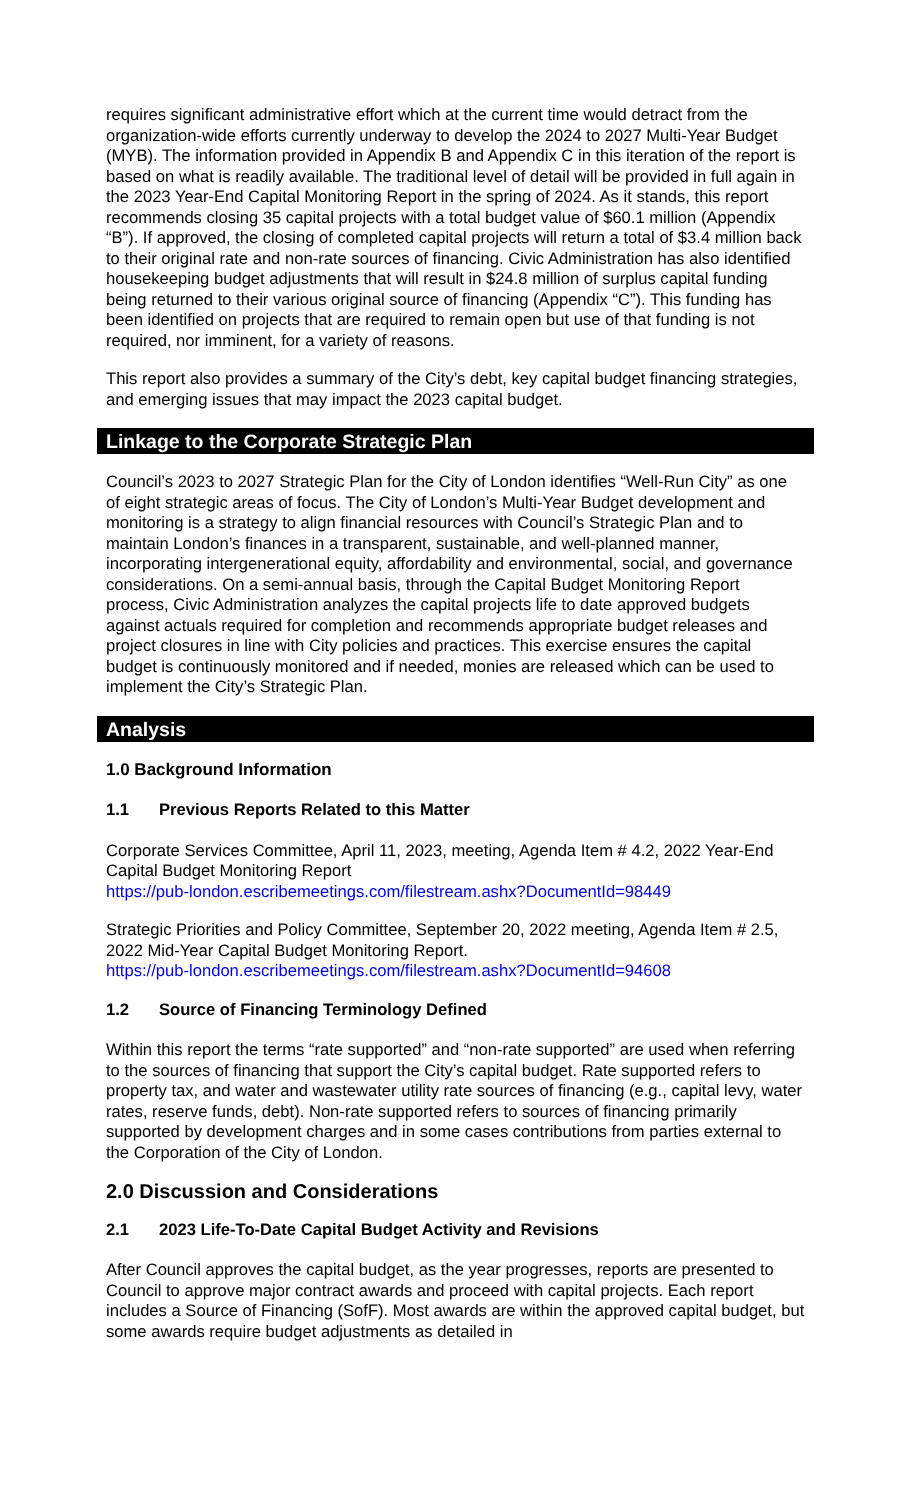requires significant administrative effort which at the current time would detract from the organization-wide efforts currently underway to develop the 2024 to 2027 Multi-Year Budget (MYB). The information provided in Appendix B and Appendix C in this iteration of the report is based on what is readily available. The traditional level of detail will be provided in full again in the 2023 Year-End Capital Monitoring Report in the spring of 2024. As it stands, this report recommends closing 35 capital projects with a total budget value of $60.1 million (Appendix “B”). If approved, the closing of completed capital projects will return a total of $3.4 million back to their original rate and non-rate sources of financing. Civic Administration has also identified housekeeping budget adjustments that will result in $24.8 million of surplus capital funding being returned to their various original source of financing (Appendix “C”). This funding has been identified on projects that are required to remain open but use of that funding is not required, nor imminent, for a variety of reasons.
This report also provides a summary of the City’s debt, key capital budget financing strategies, and emerging issues that may impact the 2023 capital budget.
Linkage to the Corporate Strategic Plan
Council’s 2023 to 2027 Strategic Plan for the City of London identifies “Well-Run City” as one of eight strategic areas of focus. The City of London’s Multi-Year Budget development and monitoring is a strategy to align financial resources with Council’s Strategic Plan and to maintain London’s finances in a transparent, sustainable, and well-planned manner, incorporating intergenerational equity, affordability and environmental, social, and governance considerations. On a semi-annual basis, through the Capital Budget Monitoring Report process, Civic Administration analyzes the capital projects life to date approved budgets against actuals required for completion and recommends appropriate budget releases and project closures in line with City policies and practices. This exercise ensures the capital budget is continuously monitored and if needed, monies are released which can be used to implement the City’s Strategic Plan.
Analysis
1.0 Background Information
1.1 Previous Reports Related to this Matter
Corporate Services Committee, April 11, 2023, meeting, Agenda Item # 4.2, 2022 Year-End Capital Budget Monitoring Report
https://pub-london.escribemeetings.com/filestream.ashx?DocumentId=98449
Strategic Priorities and Policy Committee, September 20, 2022 meeting, Agenda Item # 2.5, 2022 Mid-Year Capital Budget Monitoring Report.
https://pub-london.escribemeetings.com/filestream.ashx?DocumentId=94608
1.2 Source of Financing Terminology Defined
Within this report the terms “rate supported” and “non-rate supported” are used when referring to the sources of financing that support the City’s capital budget. Rate supported refers to property tax, and water and wastewater utility rate sources of financing (e.g., capital levy, water rates, reserve funds, debt). Non-rate supported refers to sources of financing primarily supported by development charges and in some cases contributions from parties external to the Corporation of the City of London.
2.0 Discussion and Considerations
2.1 2023 Life-To-Date Capital Budget Activity and Revisions
After Council approves the capital budget, as the year progresses, reports are presented to Council to approve major contract awards and proceed with capital projects. Each report includes a Source of Financing (SofF). Most awards are within the approved capital budget, but some awards require budget adjustments as detailed in